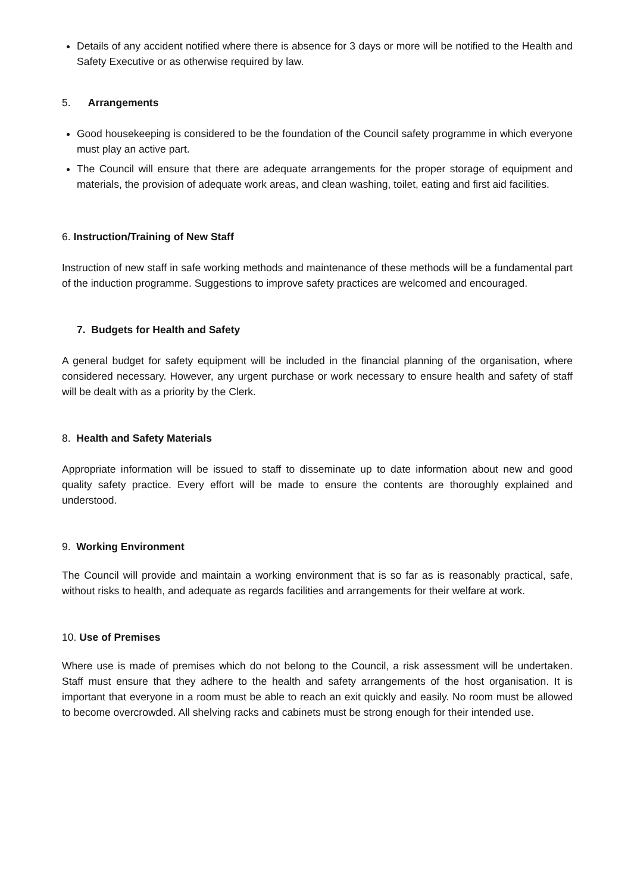Details of any accident notified where there is absence for 3 days or more will be notified to the Health and Safety Executive or as otherwise required by law.
5. Arrangements
Good housekeeping is considered to be the foundation of the Council safety programme in which everyone must play an active part.
The Council will ensure that there are adequate arrangements for the proper storage of equipment and materials, the provision of adequate work areas, and clean washing, toilet, eating and first aid facilities.
6. Instruction/Training of New Staff
Instruction of new staff in safe working methods and maintenance of these methods will be a fundamental part of the induction programme. Suggestions to improve safety practices are welcomed and encouraged.
7. Budgets for Health and Safety
A general budget for safety equipment will be included in the financial planning of the organisation, where considered necessary. However, any urgent purchase or work necessary to ensure health and safety of staff will be dealt with as a priority by the Clerk.
8. Health and Safety Materials
Appropriate information will be issued to staff to disseminate up to date information about new and good quality safety practice. Every effort will be made to ensure the contents are thoroughly explained and understood.
9. Working Environment
The Council will provide and maintain a working environment that is so far as is reasonably practical, safe, without risks to health, and adequate as regards facilities and arrangements for their welfare at work.
10. Use of Premises
Where use is made of premises which do not belong to the Council, a risk assessment will be undertaken. Staff must ensure that they adhere to the health and safety arrangements of the host organisation. It is important that everyone in a room must be able to reach an exit quickly and easily. No room must be allowed to become overcrowded. All shelving racks and cabinets must be strong enough for their intended use.